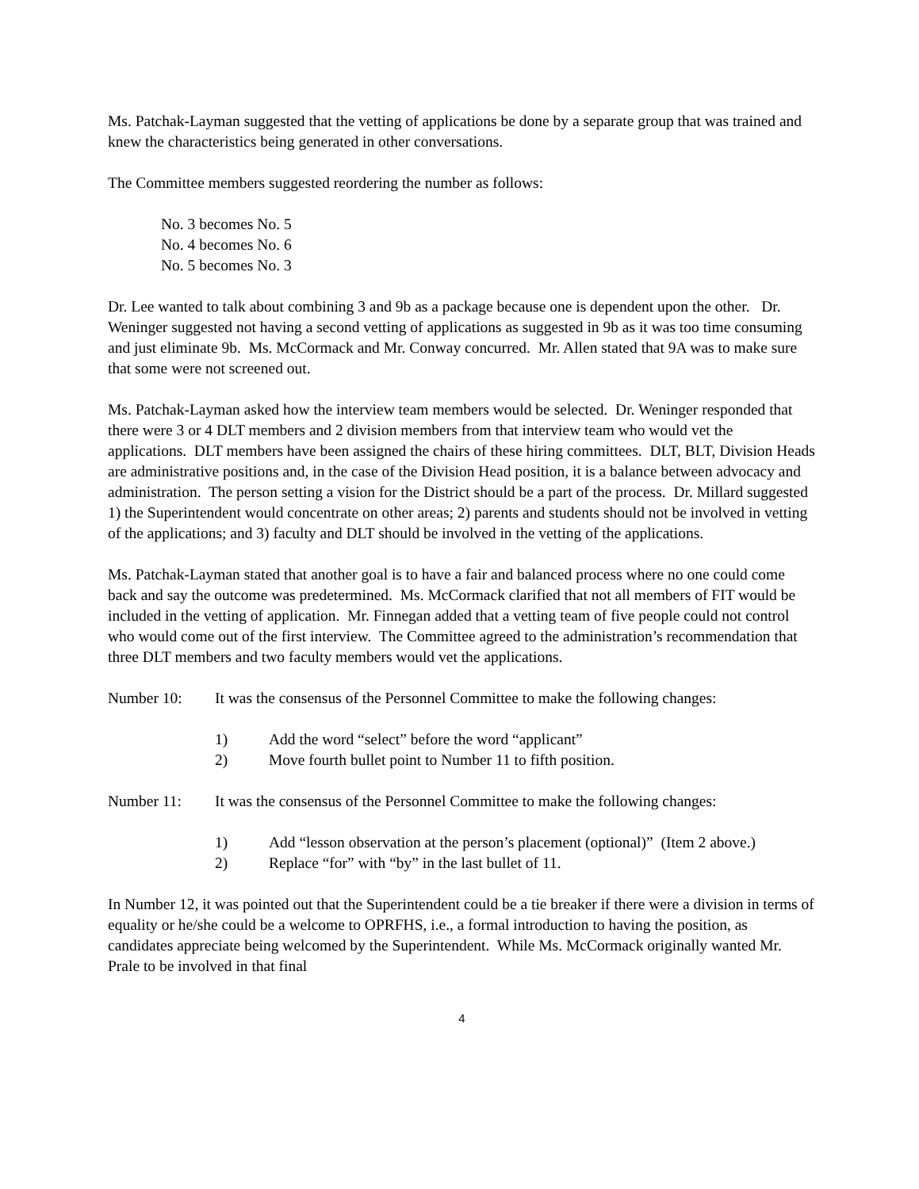Ms. Patchak-Layman suggested that the vetting of applications be done by a separate group that was trained and knew the characteristics being generated in other conversations.
The Committee members suggested reordering the number as follows:
No. 3 becomes No. 5
No. 4 becomes No. 6
No. 5 becomes No. 3
Dr. Lee wanted to talk about combining 3 and 9b as a package because one is dependent upon the other. Dr. Weninger suggested not having a second vetting of applications as suggested in 9b as it was too time consuming and just eliminate 9b. Ms. McCormack and Mr. Conway concurred. Mr. Allen stated that 9A was to make sure that some were not screened out.
Ms. Patchak-Layman asked how the interview team members would be selected. Dr. Weninger responded that there were 3 or 4 DLT members and 2 division members from that interview team who would vet the applications. DLT members have been assigned the chairs of these hiring committees. DLT, BLT, Division Heads are administrative positions and, in the case of the Division Head position, it is a balance between advocacy and administration. The person setting a vision for the District should be a part of the process. Dr. Millard suggested 1) the Superintendent would concentrate on other areas; 2) parents and students should not be involved in vetting of the applications; and 3) faculty and DLT should be involved in the vetting of the applications.
Ms. Patchak-Layman stated that another goal is to have a fair and balanced process where no one could come back and say the outcome was predetermined. Ms. McCormack clarified that not all members of FIT would be included in the vetting of application. Mr. Finnegan added that a vetting team of five people could not control who would come out of the first interview. The Committee agreed to the administration’s recommendation that three DLT members and two faculty members would vet the applications.
Number 10: It was the consensus of the Personnel Committee to make the following changes:
1) Add the word “select” before the word “applicant”
2) Move fourth bullet point to Number 11 to fifth position.
Number 11: It was the consensus of the Personnel Committee to make the following changes:
1) Add “lesson observation at the person’s placement (optional)” (Item 2 above.)
2) Replace “for” with “by” in the last bullet of 11.
In Number 12, it was pointed out that the Superintendent could be a tie breaker if there were a division in terms of equality or he/she could be a welcome to OPRFHS, i.e., a formal introduction to having the position, as candidates appreciate being welcomed by the Superintendent. While Ms. McCormack originally wanted Mr. Prale to be involved in that final
4